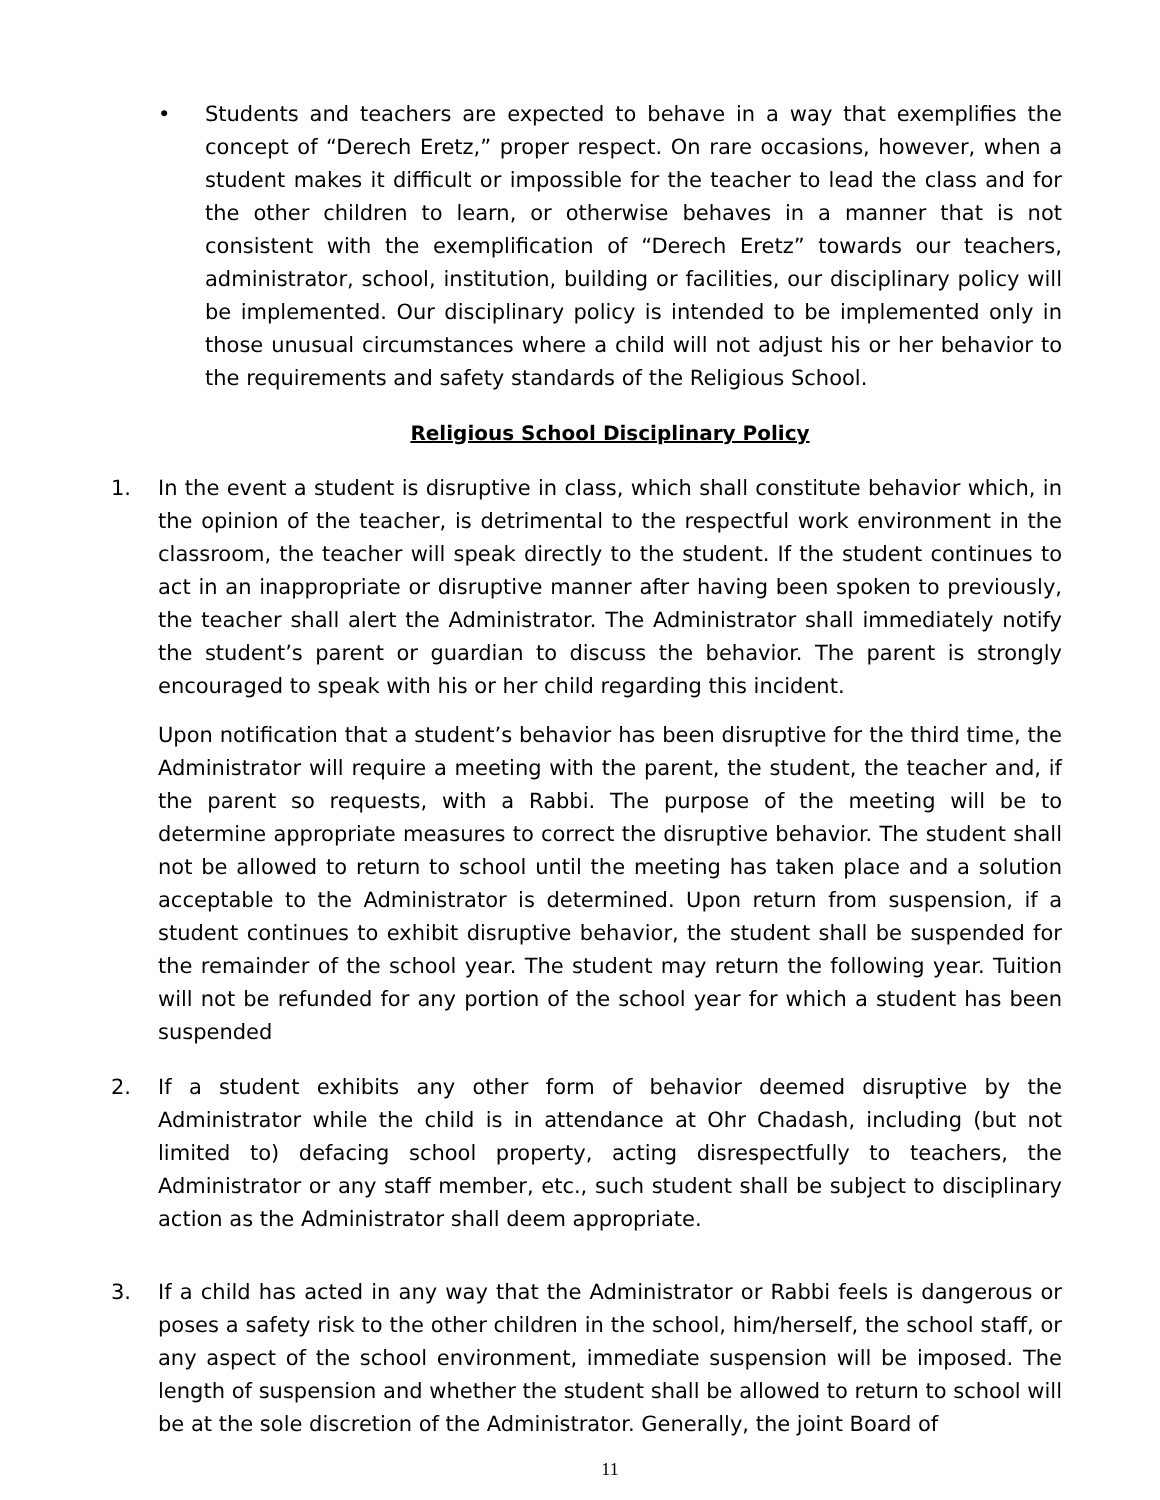• Students and teachers are expected to behave in a way that exemplifies the concept of “Derech Eretz,” proper respect. On rare occasions, however, when a student makes it difficult or impossible for the teacher to lead the class and for the other children to learn, or otherwise behaves in a manner that is not consistent with the exemplification of “Derech Eretz” towards our teachers, administrator, school, institution, building or facilities, our disciplinary policy will be implemented. Our disciplinary policy is intended to be implemented only in those unusual circumstances where a child will not adjust his or her behavior to the requirements and safety standards of the Religious School.
Religious School Disciplinary Policy
1. In the event a student is disruptive in class, which shall constitute behavior which, in the opinion of the teacher, is detrimental to the respectful work environment in the classroom, the teacher will speak directly to the student. If the student continues to act in an inappropriate or disruptive manner after having been spoken to previously, the teacher shall alert the Administrator. The Administrator shall immediately notify the student’s parent or guardian to discuss the behavior. The parent is strongly encouraged to speak with his or her child regarding this incident.
Upon notification that a student’s behavior has been disruptive for the third time, the Administrator will require a meeting with the parent, the student, the teacher and, if the parent so requests, with a Rabbi. The purpose of the meeting will be to determine appropriate measures to correct the disruptive behavior. The student shall not be allowed to return to school until the meeting has taken place and a solution acceptable to the Administrator is determined. Upon return from suspension, if a student continues to exhibit disruptive behavior, the student shall be suspended for the remainder of the school year. The student may return the following year. Tuition will not be refunded for any portion of the school year for which a student has been suspended
2. If a student exhibits any other form of behavior deemed disruptive by the Administrator while the child is in attendance at Ohr Chadash, including (but not limited to) defacing school property, acting disrespectfully to teachers, the Administrator or any staff member, etc., such student shall be subject to disciplinary action as the Administrator shall deem appropriate.
3. If a child has acted in any way that the Administrator or Rabbi feels is dangerous or poses a safety risk to the other children in the school, him/herself, the school staff, or any aspect of the school environment, immediate suspension will be imposed. The length of suspension and whether the student shall be allowed to return to school will be at the sole discretion of the Administrator. Generally, the joint Board of
11